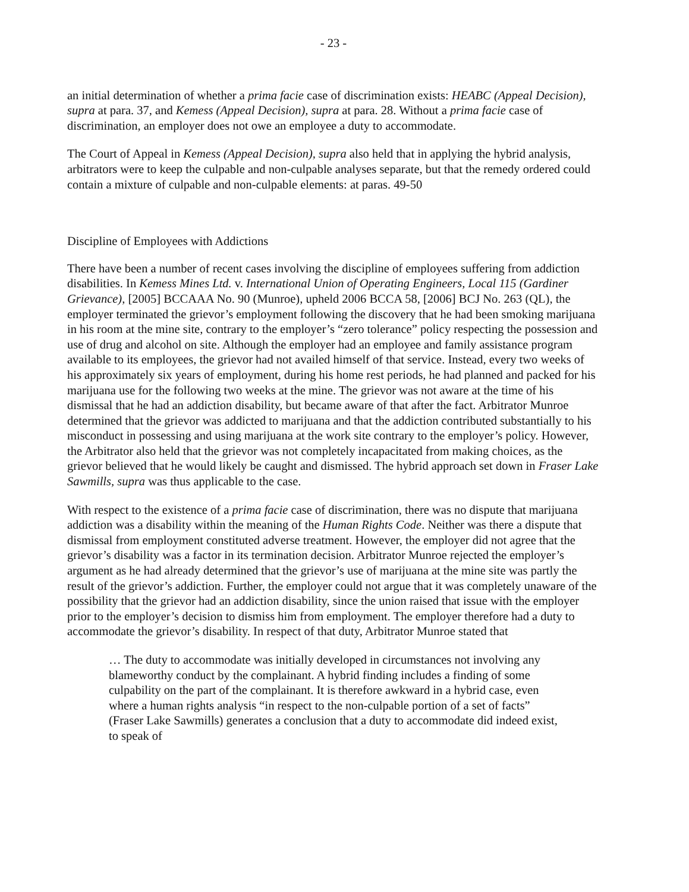- 23 -
an initial determination of whether a prima facie case of discrimination exists: HEABC (Appeal Decision), supra at para. 37, and Kemess (Appeal Decision), supra at para. 28. Without a prima facie case of discrimination, an employer does not owe an employee a duty to accommodate.
The Court of Appeal in Kemess (Appeal Decision), supra also held that in applying the hybrid analysis, arbitrators were to keep the culpable and non-culpable analyses separate, but that the remedy ordered could contain a mixture of culpable and non-culpable elements: at paras. 49-50
Discipline of Employees with Addictions
There have been a number of recent cases involving the discipline of employees suffering from addiction disabilities. In Kemess Mines Ltd. v. International Union of Operating Engineers, Local 115 (Gardiner Grievance), [2005] BCCAAA No. 90 (Munroe), upheld 2006 BCCA 58, [2006] BCJ No. 263 (QL), the employer terminated the grievor’s employment following the discovery that he had been smoking marijuana in his room at the mine site, contrary to the employer’s “zero tolerance” policy respecting the possession and use of drug and alcohol on site. Although the employer had an employee and family assistance program available to its employees, the grievor had not availed himself of that service. Instead, every two weeks of his approximately six years of employment, during his home rest periods, he had planned and packed for his marijuana use for the following two weeks at the mine. The grievor was not aware at the time of his dismissal that he had an addiction disability, but became aware of that after the fact. Arbitrator Munroe determined that the grievor was addicted to marijuana and that the addiction contributed substantially to his misconduct in possessing and using marijuana at the work site contrary to the employer’s policy. However, the Arbitrator also held that the grievor was not completely incapacitated from making choices, as the grievor believed that he would likely be caught and dismissed. The hybrid approach set down in Fraser Lake Sawmills, supra was thus applicable to the case.
With respect to the existence of a prima facie case of discrimination, there was no dispute that marijuana addiction was a disability within the meaning of the Human Rights Code. Neither was there a dispute that dismissal from employment constituted adverse treatment. However, the employer did not agree that the grievor’s disability was a factor in its termination decision. Arbitrator Munroe rejected the employer’s argument as he had already determined that the grievor’s use of marijuana at the mine site was partly the result of the grievor’s addiction. Further, the employer could not argue that it was completely unaware of the possibility that the grievor had an addiction disability, since the union raised that issue with the employer prior to the employer’s decision to dismiss him from employment. The employer therefore had a duty to accommodate the grievor’s disability. In respect of that duty, Arbitrator Munroe stated that
… The duty to accommodate was initially developed in circumstances not involving any blameworthy conduct by the complainant. A hybrid finding includes a finding of some culpability on the part of the complainant. It is therefore awkward in a hybrid case, even where a human rights analysis “in respect to the non-culpable portion of a set of facts” (Fraser Lake Sawmills) generates a conclusion that a duty to accommodate did indeed exist, to speak of